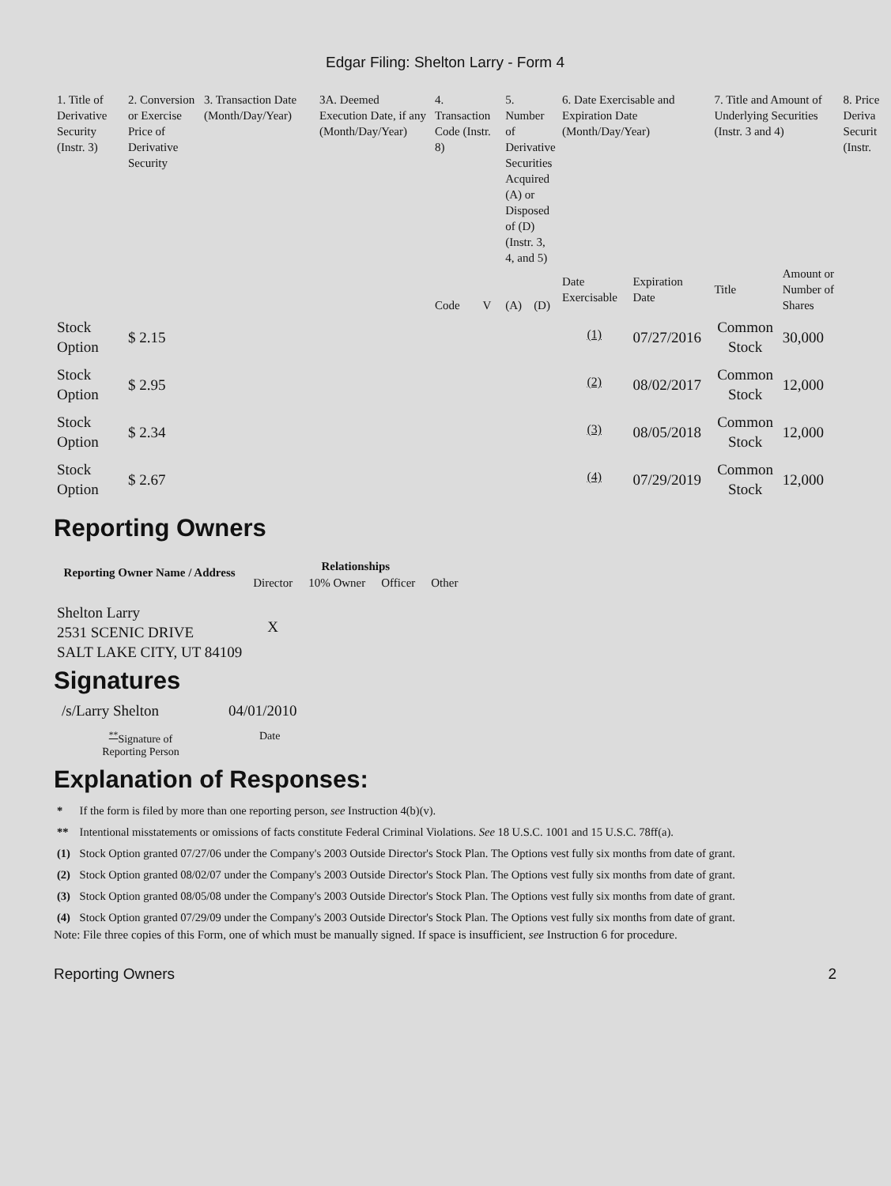Edgar Filing: Shelton Larry - Form 4
| 1. Title of Derivative Security (Instr. 3) | 2. Conversion or Exercise Price of Derivative Security | 3. Transaction Date (Month/Day/Year) | 3A. Deemed Execution Date, if any (Month/Day/Year) | 4. Transaction Code (Instr. 8) | | 5. Number of Derivative Securities Acquired (A) or Disposed of (D) (Instr. 3, 4, and 5) | | 6. Date Exercisable and Expiration Date (Month/Day/Year) | | 7. Title and Amount of Underlying Securities (Instr. 3 and 4) | | 8. Price Deriva Securit (Instr. |
| --- | --- | --- | --- | --- | --- | --- | --- | --- | --- | --- | --- | --- |
| | | | | Code | V | (A) | (D) | Date Exercisable | Expiration Date | Title | Amount or Number of Shares | |
| Stock Option | $ 2.15 | | | | | | | <sup>(1)</sup> | 07/27/2016 | Common Stock | 30,000 | |
| Stock Option | $ 2.95 | | | | | | | <sup>(2)</sup> | 08/02/2017 | Common Stock | 12,000 | |
| Stock Option | $ 2.34 | | | | | | | <sup>(3)</sup> | 08/05/2018 | Common Stock | 12,000 | |
| Stock Option | $ 2.67 | | | | | | | <sup>(4)</sup> | 07/29/2019 | Common Stock | 12,000 | |
Reporting Owners
| Reporting Owner Name / Address | Relationships | | | |
| --- | --- | --- | --- | --- |
| | Director | 10% Owner | Officer | Other |
| Shelton Larry 2531 SCENIC DRIVE SALT LAKE CITY, UT 84109 | X | | | |
Signatures
| /s/Larry Shelton | 04/01/2010 |
| <sup>**</sup> Signature of Reporting Person | Date |
Explanation of Responses:
| * | If the form is filed by more than one reporting person, see Instruction 4(b)(v). |
| ** | Intentional misstatements or omissions of facts constitute Federal Criminal Violations. See 18 U.S.C. 1001 and 15 U.S.C. 78ff(a). |
| (1) | Stock Option granted 07/27/06 under the Company's 2003 Outside Director's Stock Plan. The Options vest fully six months from date of grant. |
| (2) | Stock Option granted 08/02/07 under the Company's 2003 Outside Director's Stock Plan. The Options vest fully six months from date of grant. |
| (3) | Stock Option granted 08/05/08 under the Company's 2003 Outside Director's Stock Plan. The Options vest fully six months from date of grant. |
| (4) | Stock Option granted 07/29/09 under the Company's 2003 Outside Director's Stock Plan. The Options vest fully six months from date of grant. |
Note: File three copies of this Form, one of which must be manually signed. If space is insufficient, see Instruction 6 for procedure.
Reporting Owners 2